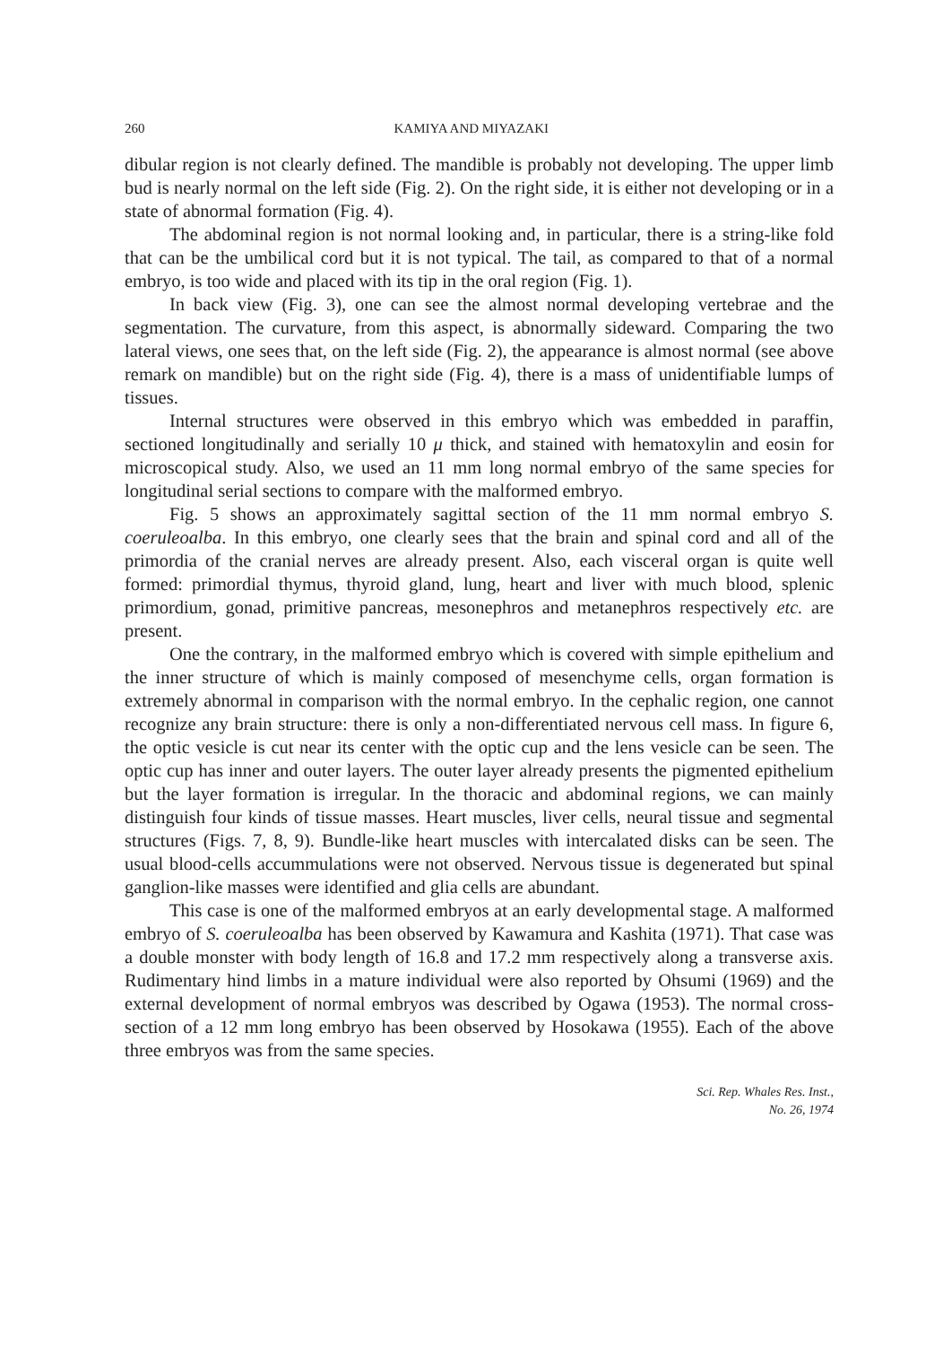260 KAMIYA AND MIYAZAKI
dibular region is not clearly defined. The mandible is probably not developing. The upper limb bud is nearly normal on the left side (Fig. 2). On the right side, it is either not developing or in a state of abnormal formation (Fig. 4).
The abdominal region is not normal looking and, in particular, there is a string-like fold that can be the umbilical cord but it is not typical. The tail, as compared to that of a normal embryo, is too wide and placed with its tip in the oral region (Fig. 1).
In back view (Fig. 3), one can see the almost normal developing vertebrae and the segmentation. The curvature, from this aspect, is abnormally sideward. Comparing the two lateral views, one sees that, on the left side (Fig. 2), the appearance is almost normal (see above remark on mandible) but on the right side (Fig. 4), there is a mass of unidentifiable lumps of tissues.
Internal structures were observed in this embryo which was embedded in paraffin, sectioned longitudinally and serially 10 μ thick, and stained with hematoxylin and eosin for microscopical study. Also, we used an 11 mm long normal embryo of the same species for longitudinal serial sections to compare with the malformed embryo.
Fig. 5 shows an approximately sagittal section of the 11 mm normal embryo S. coeruleoalba. In this embryo, one clearly sees that the brain and spinal cord and all of the primordia of the cranial nerves are already present. Also, each visceral organ is quite well formed: primordial thymus, thyroid gland, lung, heart and liver with much blood, splenic primordium, gonad, primitive pancreas, mesonephros and metanephros respectively etc. are present.
One the contrary, in the malformed embryo which is covered with simple epithelium and the inner structure of which is mainly composed of mesenchyme cells, organ formation is extremely abnormal in comparison with the normal embryo. In the cephalic region, one cannot recognize any brain structure: there is only a non-differentiated nervous cell mass. In figure 6, the optic vesicle is cut near its center with the optic cup and the lens vesicle can be seen. The optic cup has inner and outer layers. The outer layer already presents the pigmented epithelium but the layer formation is irregular. In the thoracic and abdominal regions, we can mainly distinguish four kinds of tissue masses. Heart muscles, liver cells, neural tissue and segmental structures (Figs. 7, 8, 9). Bundle-like heart muscles with intercalated disks can be seen. The usual blood-cells accummulations were not observed. Nervous tissue is degenerated but spinal ganglion-like masses were identified and glia cells are abundant.
This case is one of the malformed embryos at an early developmental stage. A malformed embryo of S. coeruleoalba has been observed by Kawamura and Kashita (1971). That case was a double monster with body length of 16.8 and 17.2 mm respectively along a transverse axis. Rudimentary hind limbs in a mature individual were also reported by Ohsumi (1969) and the external development of normal embryos was described by Ogawa (1953). The normal cross-section of a 12 mm long embryo has been observed by Hosokawa (1955). Each of the above three embryos was from the same species.
Sci. Rep. Whales Res. Inst.,
No. 26, 1974